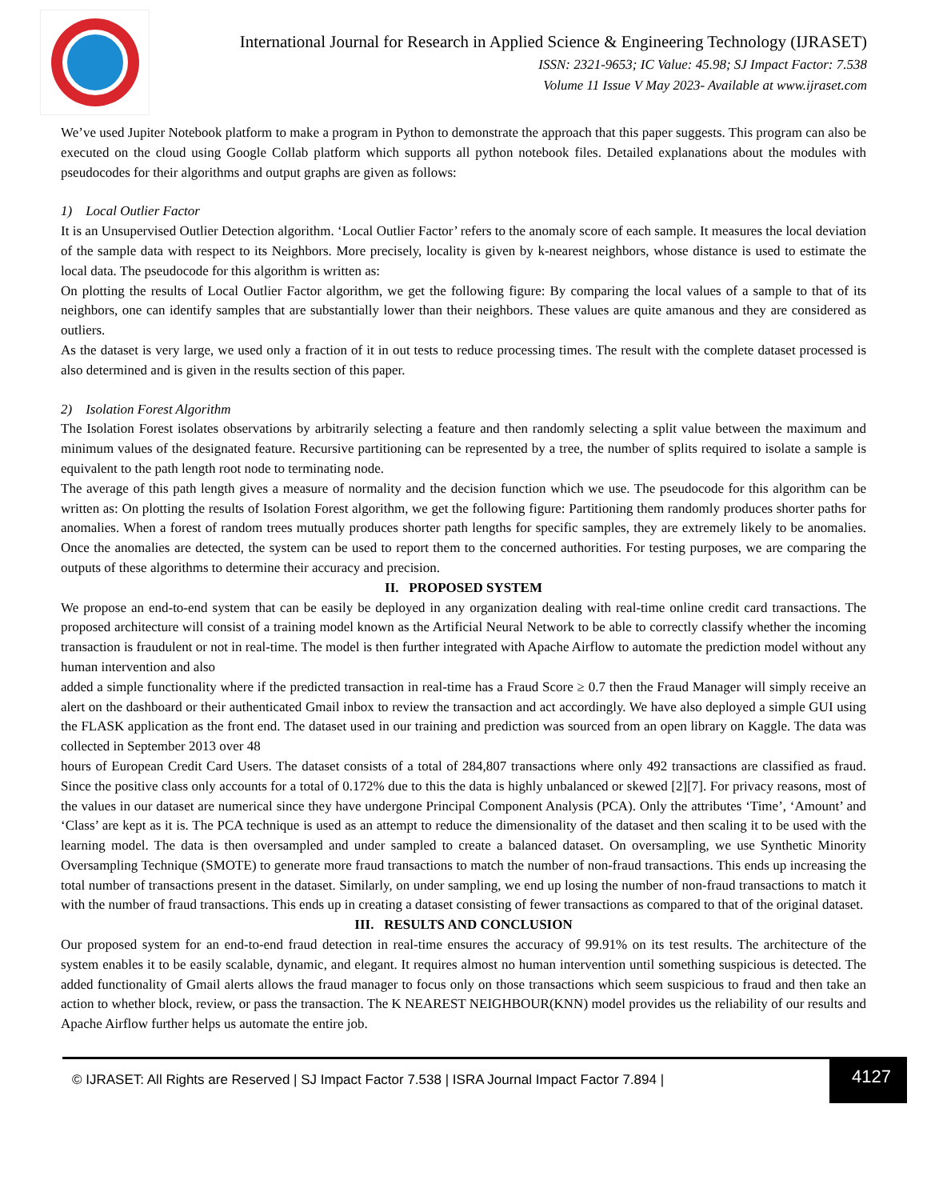International Journal for Research in Applied Science & Engineering Technology (IJRASET)
ISSN: 2321-9653; IC Value: 45.98; SJ Impact Factor: 7.538
Volume 11 Issue V May 2023- Available at www.ijraset.com
We’ve used Jupiter Notebook platform to make a program in Python to demonstrate the approach that this paper suggests. This program can also be executed on the cloud using Google Collab platform which supports all python notebook files. Detailed explanations about the modules with pseudocodes for their algorithms and output graphs are given as follows:
1) Local Outlier Factor
It is an Unsupervised Outlier Detection algorithm. ‘Local Outlier Factor’ refers to the anomaly score of each sample. It measures the local deviation of the sample data with respect to its Neighbors. More precisely, locality is given by k-nearest neighbors, whose distance is used to estimate the local data. The pseudocode for this algorithm is written as:
On plotting the results of Local Outlier Factor algorithm, we get the following figure: By comparing the local values of a sample to that of its neighbors, one can identify samples that are substantially lower than their neighbors. These values are quite amanous and they are considered as outliers.
As the dataset is very large, we used only a fraction of it in out tests to reduce processing times. The result with the complete dataset processed is also determined and is given in the results section of this paper.
2) Isolation Forest Algorithm
The Isolation Forest isolates observations by arbitrarily selecting a feature and then randomly selecting a split value between the maximum and minimum values of the designated feature. Recursive partitioning can be represented by a tree, the number of splits required to isolate a sample is equivalent to the path length root node to terminating node.
The average of this path length gives a measure of normality and the decision function which we use. The pseudocode for this algorithm can be written as: On plotting the results of Isolation Forest algorithm, we get the following figure: Partitioning them randomly produces shorter paths for anomalies. When a forest of random trees mutually produces shorter path lengths for specific samples, they are extremely likely to be anomalies. Once the anomalies are detected, the system can be used to report them to the concerned authorities. For testing purposes, we are comparing the outputs of these algorithms to determine their accuracy and precision.
II. PROPOSED SYSTEM
We propose an end-to-end system that can be easily be deployed in any organization dealing with real-time online credit card transactions. The proposed architecture will consist of a training model known as the Artificial Neural Network to be able to correctly classify whether the incoming transaction is fraudulent or not in real-time. The model is then further integrated with Apache Airflow to automate the prediction model without any human intervention and also
added a simple functionality where if the predicted transaction in real-time has a Fraud Score ≥ 0.7 then the Fraud Manager will simply receive an alert on the dashboard or their authenticated Gmail inbox to review the transaction and act accordingly. We have also deployed a simple GUI using the FLASK application as the front end. The dataset used in our training and prediction was sourced from an open library on Kaggle. The data was collected in September 2013 over 48
hours of European Credit Card Users. The dataset consists of a total of 284,807 transactions where only 492 transactions are classified as fraud. Since the positive class only accounts for a total of 0.172% due to this the data is highly unbalanced or skewed [2][7]. For privacy reasons, most of the values in our dataset are numerical since they have undergone Principal Component Analysis (PCA). Only the attributes ‘Time’, ‘Amount’ and ‘Class’ are kept as it is. The PCA technique is used as an attempt to reduce the dimensionality of the dataset and then scaling it to be used with the learning model. The data is then oversampled and under sampled to create a balanced dataset. On oversampling, we use Synthetic Minority Oversampling Technique (SMOTE) to generate more fraud transactions to match the number of non-fraud transactions. This ends up increasing the total number of transactions present in the dataset. Similarly, on under sampling, we end up losing the number of non-fraud transactions to match it with the number of fraud transactions. This ends up in creating a dataset consisting of fewer transactions as compared to that of the original dataset.
III. RESULTS AND CONCLUSION
Our proposed system for an end-to-end fraud detection in real-time ensures the accuracy of 99.91% on its test results. The architecture of the system enables it to be easily scalable, dynamic, and elegant. It requires almost no human intervention until something suspicious is detected. The added functionality of Gmail alerts allows the fraud manager to focus only on those transactions which seem suspicious to fraud and then take an action to whether block, review, or pass the transaction. The K NEAREST NEIGHBOUR(KNN) model provides us the reliability of our results and Apache Airflow further helps us automate the entire job.
© IJRASET: All Rights are Reserved | SJ Impact Factor 7.538 | ISRA Journal Impact Factor 7.894 |
4127